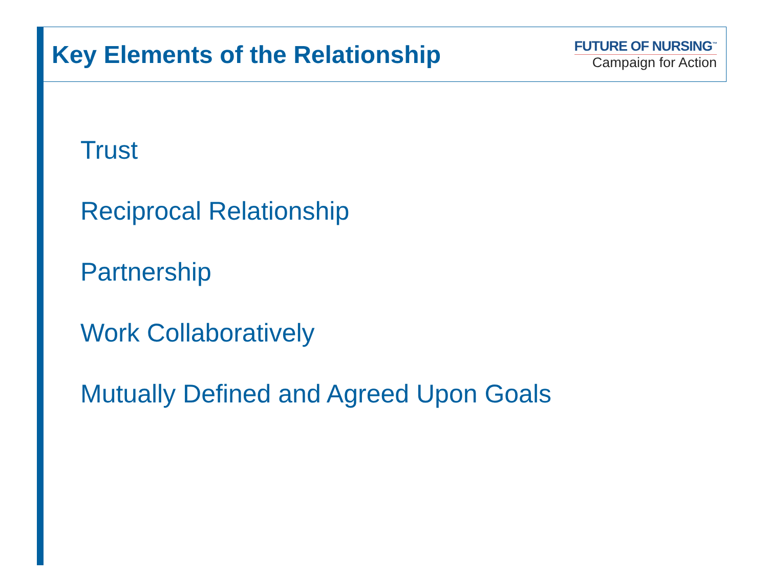Key Elements of the Relationship
FUTURE OF NURSING<sup>™</sup>
Campaign for Action
Trust
Reciprocal Relationship
Partnership
Work Collaboratively
Mutually Defined and Agreed Upon Goals